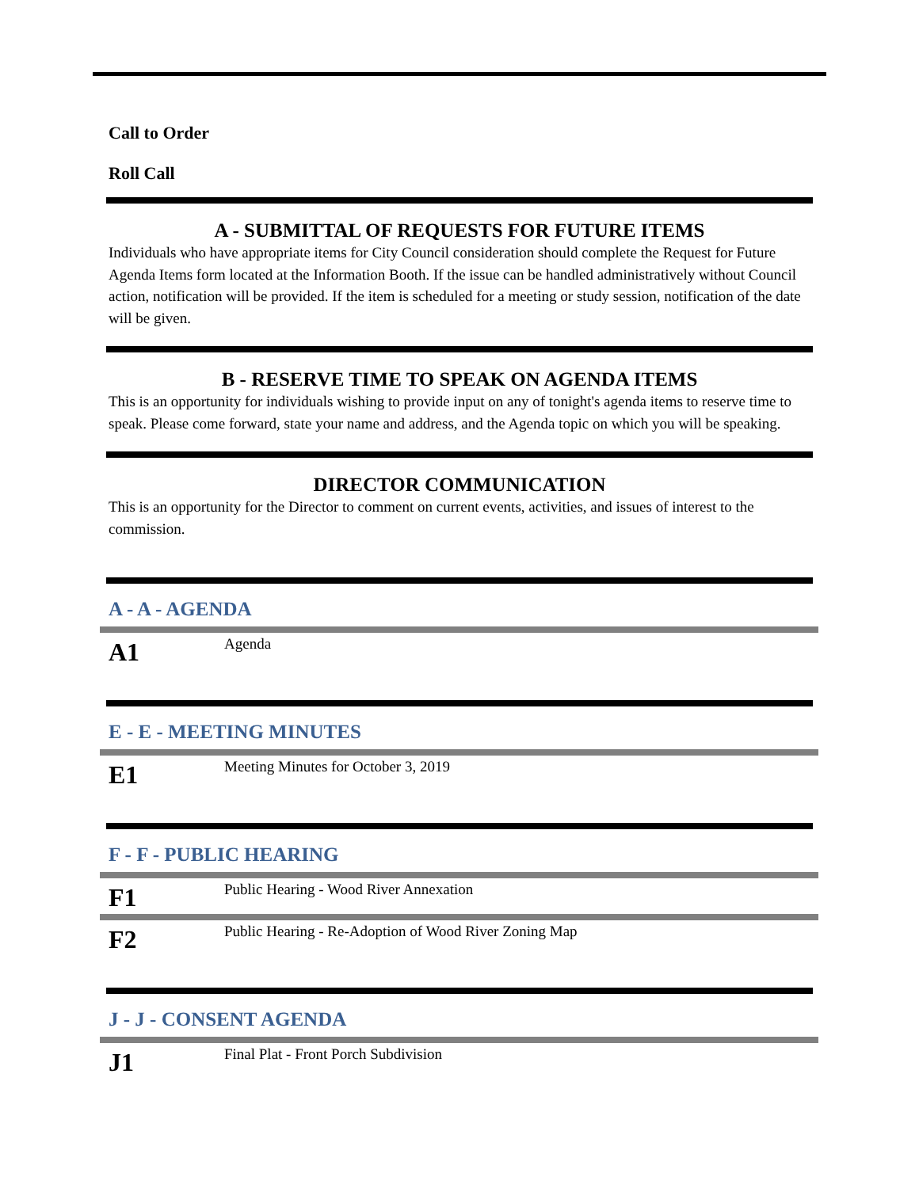Call to Order
Roll Call
A - SUBMITTAL OF REQUESTS FOR FUTURE ITEMS
Individuals who have appropriate items for City Council consideration should complete the Request for Future Agenda Items form located at the Information Booth. If the issue can be handled administratively without Council action, notification will be provided. If the item is scheduled for a meeting or study session, notification of the date will be given.
B - RESERVE TIME TO SPEAK ON AGENDA ITEMS
This is an opportunity for individuals wishing to provide input on any of tonight's agenda items to reserve time to speak. Please come forward, state your name and address, and the Agenda topic on which you will be speaking.
DIRECTOR COMMUNICATION
This is an opportunity for the Director to comment on current events, activities, and issues of interest to the commission.
A - A - AGENDA
A1
Agenda
E - E - MEETING MINUTES
E1
Meeting Minutes for October 3, 2019
F - F - PUBLIC HEARING
F1
Public Hearing - Wood River Annexation
F2
Public Hearing - Re-Adoption of Wood River Zoning Map
J - J - CONSENT AGENDA
J1
Final Plat - Front Porch Subdivision